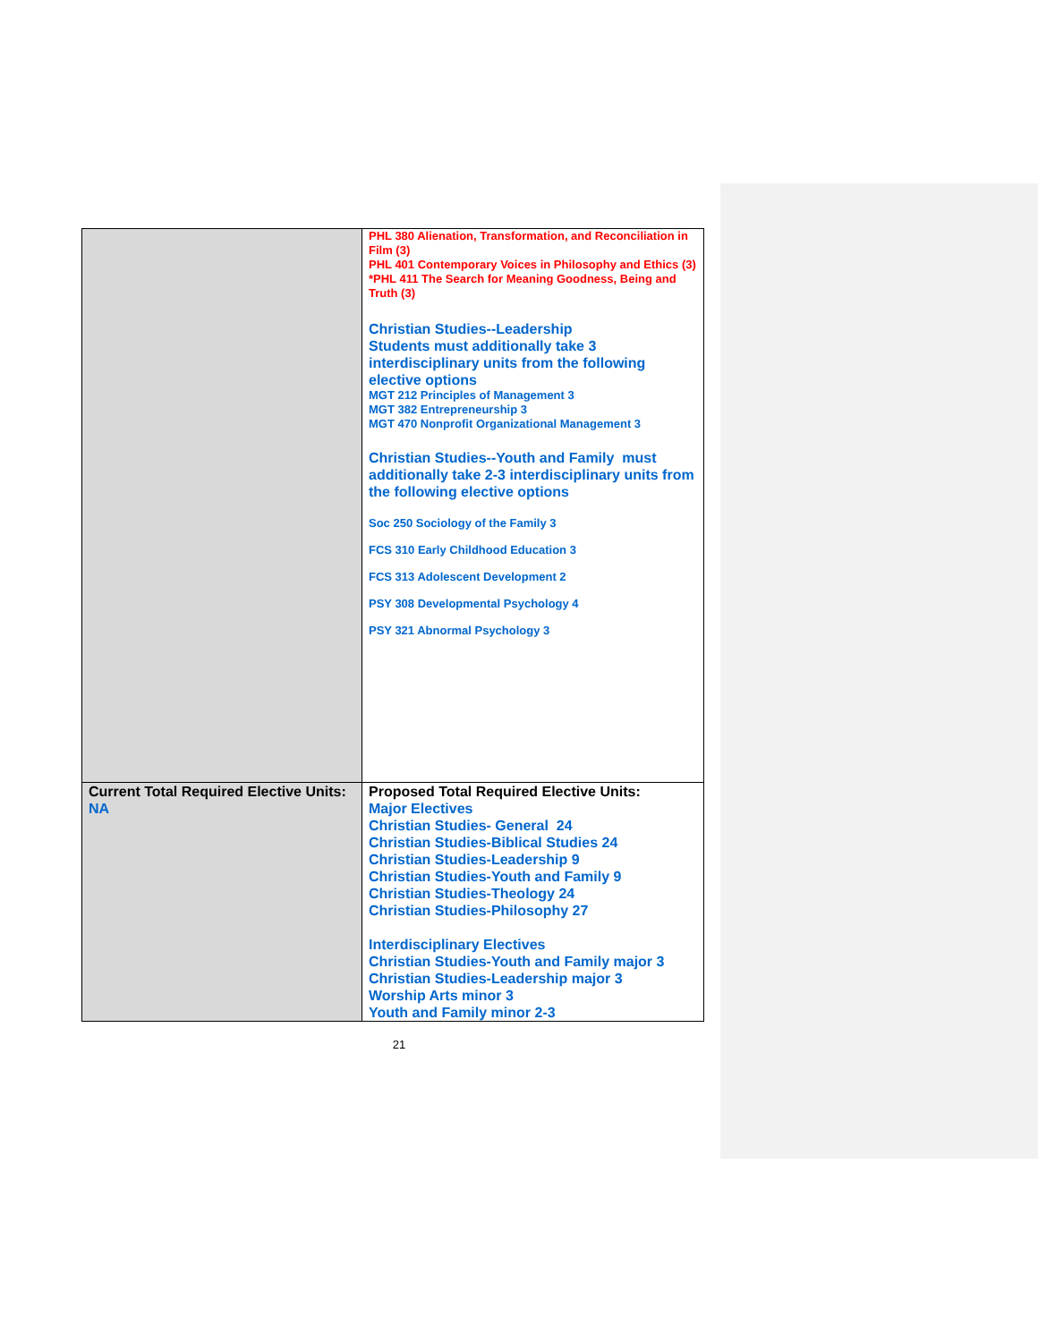| | PHL 380 Alienation, Transformation, and Reconciliation in Film (3) PHL 401 Contemporary Voices in Philosophy and Ethics (3) *PHL 411 The Search for Meaning Goodness, Being and Truth (3) Christian Studies--Leadership Students must additionally take 3 interdisciplinary units from the following elective options MGT 212 Principles of Management 3 MGT 382 Entrepreneurship 3 MGT 470 Nonprofit Organizational Management 3 Christian Studies--Youth and Family must additionally take 2-3 interdisciplinary units from the following elective options Soc 250 Sociology of the Family 3 FCS 310 Early Childhood Education 3 FCS 313 Adolescent Development 2 PSY 308 Developmental Psychology 4 PSY 321 Abnormal Psychology 3 |
| Current Total Required Elective Units: NA | Proposed Total Required Elective Units: Major Electives Christian Studies- General 24 Christian Studies-Biblical Studies 24 Christian Studies-Leadership 9 Christian Studies-Youth and Family 9 Christian Studies-Theology 24 Christian Studies-Philosophy 27 Interdisciplinary Electives Christian Studies-Youth and Family major 3 Christian Studies-Leadership major 3 Worship Arts minor 3 Youth and Family minor 2-3 |
21